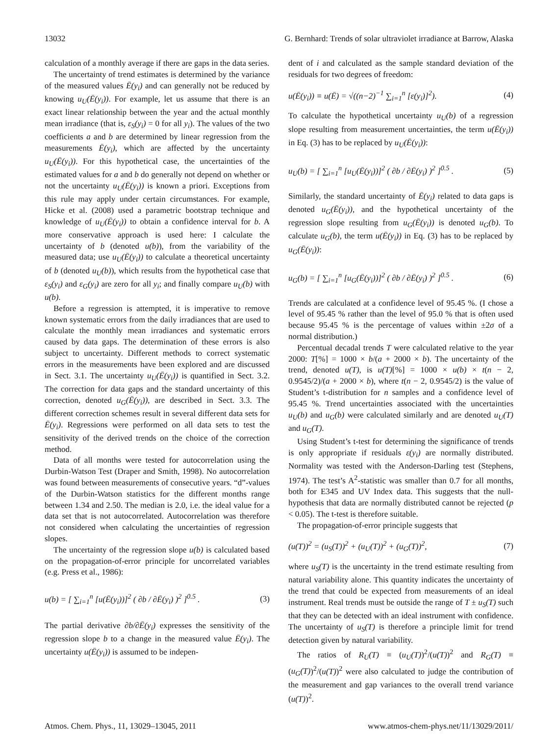13032 G. Bernhard: Trends of solar ultraviolet irradiance at Barrow, Alaska
calculation of a monthly average if there are gaps in the data series.
The uncertainty of trend estimates is determined by the variance of the measured values Ē(y<sub>i</sub>) and can generally not be reduced by knowing u<sub>U</sub>(Ē(y<sub>i</sub>)). For example, let us assume that there is an exact linear relationship between the year and the actual monthly mean irradiance (that is, ε<sub>S</sub>(y<sub>i</sub>) = 0 for all y<sub>i</sub>). The values of the two coefficients a and b are determined by linear regression from the measurements Ē(y<sub>i</sub>), which are affected by the uncertainty u<sub>U</sub>(Ē(y<sub>i</sub>)). For this hypothetical case, the uncertainties of the estimated values for a and b do generally not depend on whether or not the uncertainty u<sub>U</sub>(Ē(y<sub>i</sub>)) is known a priori. Exceptions from this rule may apply under certain circumstances. For example, Hicke et al. (2008) used a parametric bootstrap technique and knowledge of u<sub>U</sub>(Ē(y<sub>i</sub>)) to obtain a confidence interval for b. A more conservative approach is used here: I calculate the uncertainty of b (denoted u(b)), from the variability of the measured data; use u<sub>U</sub>(Ē(y<sub>i</sub>)) to calculate a theoretical uncertainty of b (denoted u<sub>U</sub>(b)), which results from the hypothetical case that ε<sub>S</sub>(y<sub>i</sub>) and ε<sub>G</sub>(y<sub>i</sub>) are zero for all y<sub>i</sub>; and finally compare u<sub>U</sub>(b) with u(b).
Before a regression is attempted, it is imperative to remove known systematic errors from the daily irradiances that are used to calculate the monthly mean irradiances and systematic errors caused by data gaps. The determination of these errors is also subject to uncertainty. Different methods to correct systematic errors in the measurements have been explored and are discussed in Sect. 3.1. The uncertainty u<sub>U</sub>(Ē(y<sub>i</sub>)) is quantified in Sect. 3.2. The correction for data gaps and the standard uncertainty of this correction, denoted u<sub>G</sub>(Ē(y<sub>i</sub>)), are described in Sect. 3.3. The different correction schemes result in several different data sets for Ē(y<sub>i</sub>). Regressions were performed on all data sets to test the sensitivity of the derived trends on the choice of the correction method.
Data of all months were tested for autocorrelation using the Durbin-Watson Test (Draper and Smith, 1998). No autocorrelation was found between measurements of consecutive years. “d”-values of the Durbin-Watson statistics for the different months range between 1.34 and 2.50. The median is 2.0, i.e. the ideal value for a data set that is not autocorrelated. Autocorrelation was therefore not considered when calculating the uncertainties of regression slopes.
The uncertainty of the regression slope u(b) is calculated based on the propagation-of-error principle for uncorrelated variables (e.g. Press et al., 1986):
u(b) = [ ∑<sub>i=1</sub><sup>n</sup> [u(Ē(y<sub>i</sub>))]<sup>2</sup> ( ∂b / ∂Ē(y<sub>i</sub>) )<sup>2</sup> ]<sup>0.5</sup> . (3)
The partial derivative ∂b/∂Ē(y<sub>i</sub>) expresses the sensitivity of the regression slope b to a change in the measured value Ē(y<sub>i</sub>). The uncertainty u(Ē(y<sub>i</sub>)) is assumed to be indepen-
dent of i and calculated as the sample standard deviation of the residuals for two degrees of freedom:
u(Ē(y<sub>i</sub>)) ≡ u(Ē) = √((n−2)<sup>−1</sup> ∑<sub>i=1</sub><sup>n</sup> [ε(y<sub>i</sub>)]<sup>2</sup>). (4)
To calculate the hypothetical uncertainty u<sub>U</sub>(b) of a regression slope resulting from measurement uncertainties, the term u(Ē(y<sub>i</sub>)) in Eq. (3) has to be replaced by u<sub>U</sub>(Ē(y<sub>i</sub>)):
u<sub>U</sub>(b) = [ ∑<sub>i=1</sub><sup>n</sup> [u<sub>U</sub>(Ē(y<sub>i</sub>))]<sup>2</sup> ( ∂b / ∂Ē(y<sub>i</sub>) )<sup>2</sup> ]<sup>0.5</sup> . (5)
Similarly, the standard uncertainty of Ē(y<sub>i</sub>) related to data gaps is denoted u<sub>G</sub>(Ē(y<sub>i</sub>)), and the hypothetical uncertainty of the regression slope resulting from u<sub>G</sub>(Ē(y<sub>i</sub>)) is denoted u<sub>G</sub>(b). To calculate u<sub>G</sub>(b), the term u(Ē(y<sub>i</sub>)) in Eq. (3) has to be replaced by u<sub>G</sub>(Ē(y<sub>i</sub>)):
u<sub>G</sub>(b) = [ ∑<sub>i=1</sub><sup>n</sup> [u<sub>G</sub>(Ē(y<sub>i</sub>))]<sup>2</sup> ( ∂b / ∂Ē(y<sub>i</sub>) )<sup>2</sup> ]<sup>0.5</sup> . (6)
Trends are calculated at a confidence level of 95.45 %. (I chose a level of 95.45 % rather than the level of 95.0 % that is often used because 95.45 % is the percentage of values within ±2σ of a normal distribution.)
Percentual decadal trends T were calculated relative to the year 2000: T[%] = 1000 × b/(a + 2000 × b). The uncertainty of the trend, denoted u(T), is u(T)[%] = 1000 × u(b) × t(n − 2, 0.9545/2)/(a + 2000 × b), where t(n − 2, 0.9545/2) is the value of Student’s t-distribution for n samples and a confidence level of 95.45 %. Trend uncertainties associated with the uncertainties u<sub>U</sub>(b) and u<sub>G</sub>(b) were calculated similarly and are denoted u<sub>U</sub>(T) and u<sub>G</sub>(T).
Using Student’s t-test for determining the significance of trends is only appropriate if residuals ε(y<sub>i</sub>) are normally distributed. Normality was tested with the Anderson-Darling test (Stephens, 1974). The test’s A<sup>2</sup>-statistic was smaller than 0.7 for all months, both for E345 and UV Index data. This suggests that the null-hypothesis that data are normally distributed cannot be rejected (p < 0.05). The t-test is therefore suitable.
The propagation-of-error principle suggests that
(u(T))<sup>2</sup> = (u<sub>S</sub>(T))<sup>2</sup> + (u<sub>U</sub>(T))<sup>2</sup> + (u<sub>G</sub>(T))<sup>2</sup>, (7)
where u<sub>S</sub>(T) is the uncertainty in the trend estimate resulting from natural variability alone. This quantity indicates the uncertainty of the trend that could be expected from measurements of an ideal instrument. Real trends must be outside the range of T ± u<sub>S</sub>(T) such that they can be detected with an ideal instrument with confidence. The uncertainty of u<sub>S</sub>(T) is therefore a principle limit for trend detection given by natural variability.
The ratios of R<sub>U</sub>(T) ≡ (u<sub>U</sub>(T))<sup>2</sup>/(u(T))<sup>2</sup> and R<sub>G</sub>(T) ≡ (u<sub>G</sub>(T))<sup>2</sup>/(u(T))<sup>2</sup> were also calculated to judge the contribution of the measurement and gap variances to the overall trend variance (u(T))<sup>2</sup>.
Atmos. Chem. Phys., 11, 13029–13045, 2011 www.atmos-chem-phys.net/11/13029/2011/